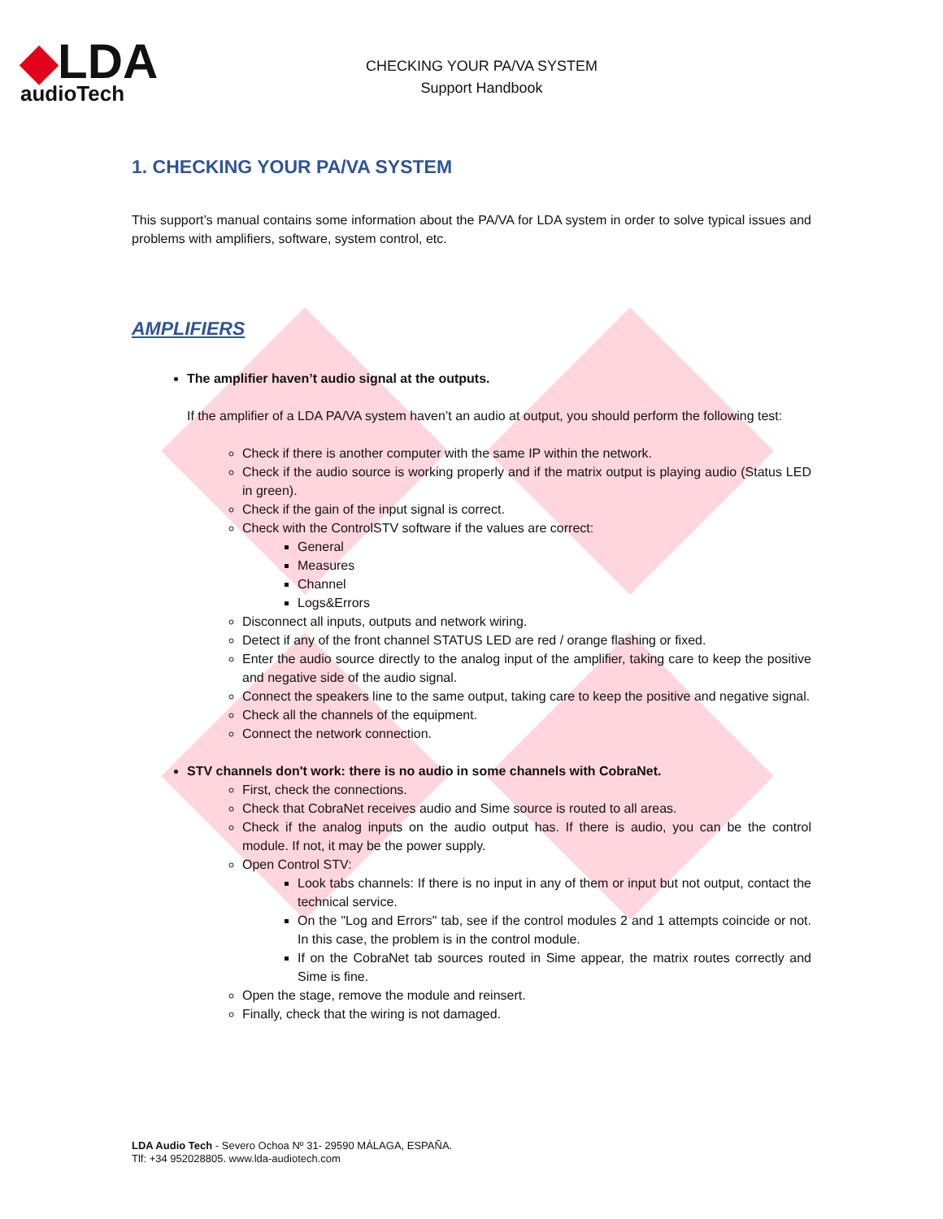◆LDA
audioTech
CHECKING YOUR PA/VA SYSTEM
Support Handbook
1. CHECKING YOUR PA/VA SYSTEM
This support’s manual contains some information about the PA/VA for LDA system in order to solve typical issues and problems with amplifiers, software, system control, etc.
AMPLIFIERS
The amplifier haven’t audio signal at the outputs.
If the amplifier of a LDA PA/VA system haven’t an audio at output, you should perform the following test:
Check if there is another computer with the same IP within the network.
Check if the audio source is working properly and if the matrix output is playing audio (Status LED in green).
Check if the gain of the input signal is correct.
Check with the ControlSTV software if the values are correct:
General
Measures
Channel
Logs&Errors
Disconnect all inputs, outputs and network wiring.
Detect if any of the front channel STATUS LED are red / orange flashing or fixed.
Enter the audio source directly to the analog input of the amplifier, taking care to keep the positive and negative side of the audio signal.
Connect the speakers line to the same output, taking care to keep the positive and negative signal.
Check all the channels of the equipment.
Connect the network connection.
STV channels don't work: there is no audio in some channels with CobraNet.
First, check the connections.
Check that CobraNet receives audio and Sime source is routed to all areas.
Check if the analog inputs on the audio output has. If there is audio, you can be the control module. If not, it may be the power supply.
Open Control STV:
Look tabs channels: If there is no input in any of them or input but not output, contact the technical service.
On the "Log and Errors" tab, see if the control modules 2 and 1 attempts coincide or not. In this case, the problem is in the control module.
If on the CobraNet tab sources routed in Sime appear, the matrix routes correctly and Sime is fine.
Open the stage, remove the module and reinsert.
Finally, check that the wiring is not damaged.
LDA Audio Tech - Severo Ochoa Nº 31- 29590 MÁLAGA, ESPAÑA.
Tlf: +34 952028805. www.lda-audiotech.com